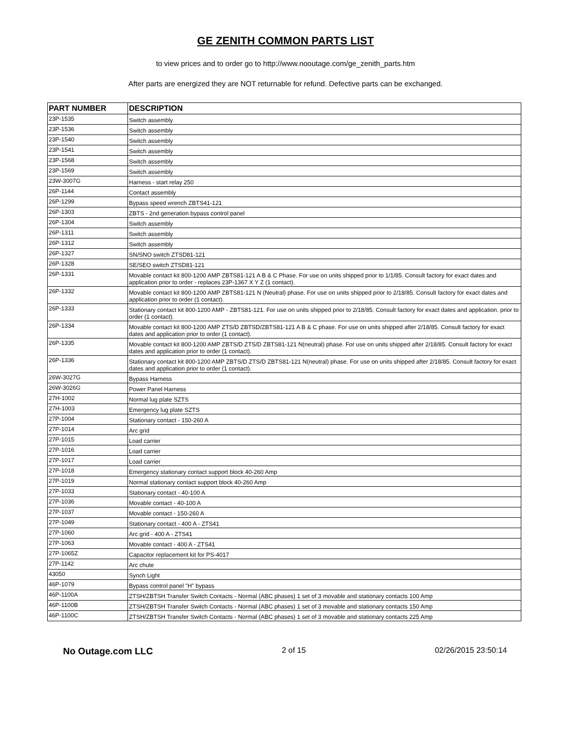GE ZENITH COMMON PARTS LIST
to view prices and to order go to http://www.nooutage.com/ge_zenith_parts.htm
After parts are energized they are NOT returnable for refund. Defective parts can be exchanged.
| PART NUMBER | DESCRIPTION |
| --- | --- |
| 23P-1535 | Switch assembly |
| 23P-1536 | Switch assembly |
| 23P-1540 | Switch assembly |
| 23P-1541 | Switch assembly |
| 23P-1568 | Switch assembly |
| 23P-1569 | Switch assembly |
| 23W-3007G | Harness - start relay 250 |
| 26P-1144 | Contact assembly |
| 26P-1299 | Bypass speed wrench ZBTS41-121 |
| 26P-1303 | ZBTS - 2nd generation bypass control panel |
| 26P-1304 | Switch assembly |
| 26P-1311 | Switch assembly |
| 26P-1312 | Switch assembly |
| 26P-1327 | SN/SNO switch ZTSD81-121 |
| 26P-1328 | SE/SEO switch ZTSD81-121 |
| 26P-1331 | Movable contact kit 800-1200 AMP ZBTS81-121 A B & C Phase. For use on units shipped prior to 1/1/85. Consult factory for exact dates and application prior to order - replaces 23P-1367 X Y Z (1 contact). |
| 26P-1332 | Movable contact kit 800-1200 AMP ZBTS81-121 N (Neutral) phase. For use on units shipped prior to 2/18/85. Consult factory for exact dates and application prior to order (1 contact). |
| 26P-1333 | Stationary contact kit 800-1200 AMP - ZBTS81-121. For use on units shipped prior to 2/18/85. Consult factory for exact dates and application. prior to order (1 contact). |
| 26P-1334 | Movable contact kit 800-1200 AMP ZTS/D ZBTSD/ZBTS81-121 A B & C phase. For use on units shipped after 2/18/85. Consult factory for exact dates and application prior to order (1 contact). |
| 26P-1335 | Movable contact kit 800-1200 AMP ZBTS/D ZTS/D ZBTS81-121 N(neutral) phase. For use on units shipped after 2/18/85. Consult factory for exact dates and application prior to order (1 contact). |
| 26P-1336 | Stationary contact kit 800-1200 AMP ZBTS/D ZTS/D ZBTS81-121 N(neutral) phase. For use on units shipped after 2/18/85. Consult factory for exact dates and application prior to order (1 contact). |
| 26W-3027G | Bypass Harness |
| 26W-3026G | Power Panel Harness |
| 27H-1002 | Normal lug plate SZTS |
| 27H-1003 | Emergency lug plate SZTS |
| 27P-1004 | Stationary contact - 150-260 A |
| 27P-1014 | Arc grid |
| 27P-1015 | Load carrier |
| 27P-1016 | Load carrier |
| 27P-1017 | Load carrier |
| 27P-1018 | Emergency stationary contact support block 40-260 Amp |
| 27P-1019 | Normal stationary contact support block 40-260 Amp |
| 27P-1033 | Stationary contact - 40-100 A |
| 27P-1036 | Movable contact - 40-100 A |
| 27P-1037 | Movable contact - 150-260 A |
| 27P-1049 | Stationary contact - 400 A - ZTS41 |
| 27P-1060 | Arc grid - 400 A - ZTS41 |
| 27P-1063 | Movable contact - 400 A - ZTS41 |
| 27P-1065Z | Capacitor replacement kit for PS-4017 |
| 27P-1142 | Arc chute |
| 43050 | Synch Light |
| 46P-1079 | Bypass control panel "H" bypass |
| 46P-1100A | ZTSH/ZBTSH Transfer Switch Contacts - Normal (ABC phases) 1 set of 3 movable and stationary contacts 100 Amp |
| 46P-1100B | ZTSH/ZBTSH Transfer Switch Contacts - Normal (ABC phases) 1 set of 3 movable and stationary contacts 150 Amp |
| 46P-1100C | ZTSH/ZBTSH Transfer Switch Contacts - Normal (ABC phases) 1 set of 3 movable and stationary contacts 225 Amp |
No Outage.com LLC 2 of 15 02/26/2015 23:50:14